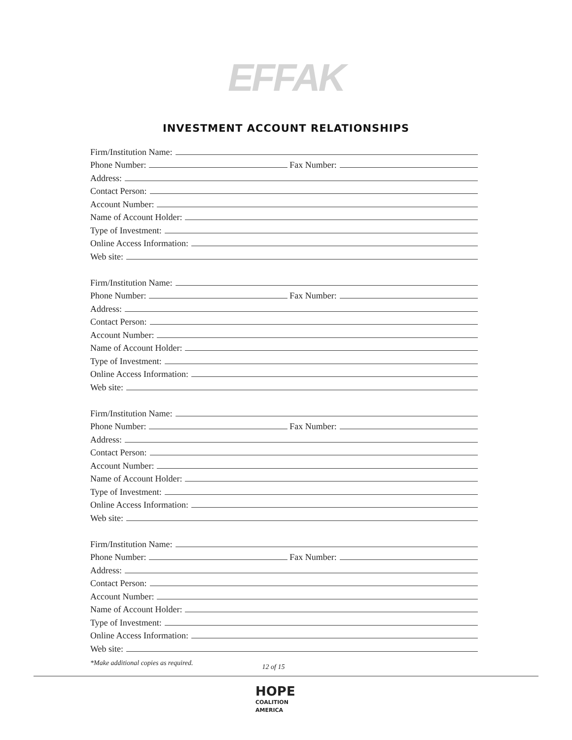EFFAK
INVESTMENT ACCOUNT RELATIONSHIPS
Firm/Institution Name:
Phone Number:
Fax Number:
Address:
Contact Person:
Account Number:
Name of Account Holder:
Type of Investment:
Online Access Information:
Web site:
Firm/Institution Name:
Phone Number:
Fax Number:
Address:
Contact Person:
Account Number:
Name of Account Holder:
Type of Investment:
Online Access Information:
Web site:
Firm/Institution Name:
Phone Number:
Fax Number:
Address:
Contact Person:
Account Number:
Name of Account Holder:
Type of Investment:
Online Access Information:
Web site:
Firm/Institution Name:
Phone Number:
Fax Number:
Address:
Contact Person:
Account Number:
Name of Account Holder:
Type of Investment:
Online Access Information:
Web site:
*Make additional copies as required. 12 of 15
HOPE
COALITION
AMERICA